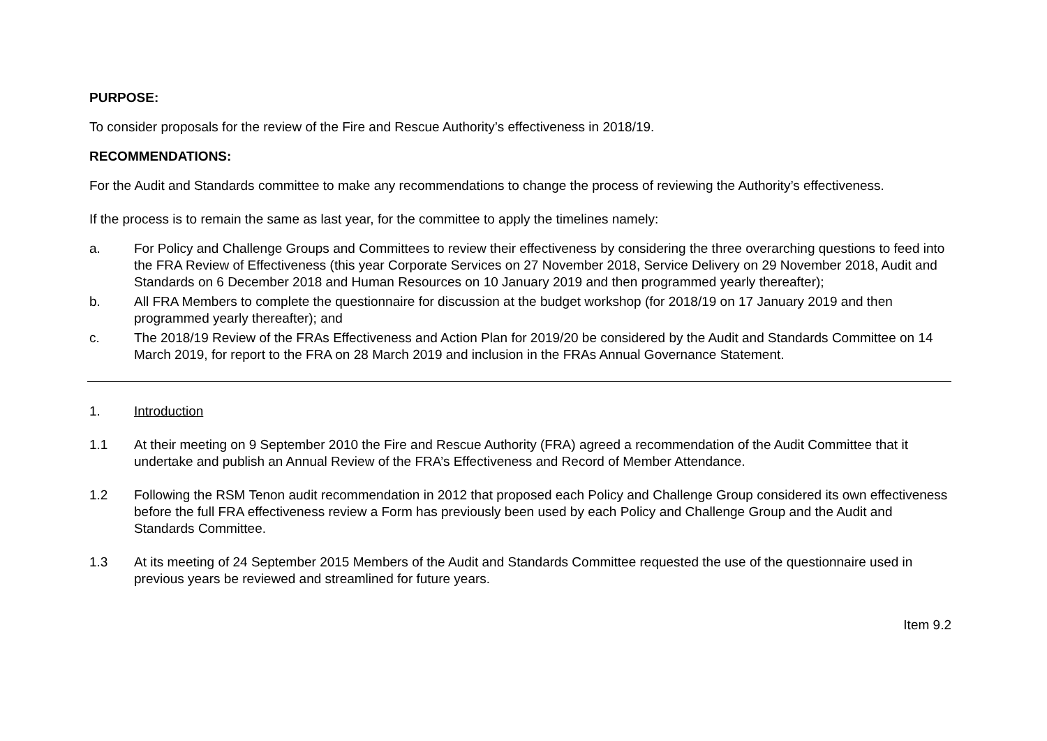PURPOSE:
To consider proposals for the review of the Fire and Rescue Authority’s effectiveness in 2018/19.
RECOMMENDATIONS:
For the Audit and Standards committee to make any recommendations to change the process of reviewing the Authority’s effectiveness.
If the process is to remain the same as last year, for the committee to apply the timelines namely:
a. For Policy and Challenge Groups and Committees to review their effectiveness by considering the three overarching questions to feed into the FRA Review of Effectiveness (this year Corporate Services on 27 November 2018, Service Delivery on 29 November 2018, Audit and Standards on 6 December 2018 and Human Resources on 10 January 2019 and then programmed yearly thereafter);
b. All FRA Members to complete the questionnaire for discussion at the budget workshop (for 2018/19 on 17 January 2019 and then programmed yearly thereafter); and
c. The 2018/19 Review of the FRAs Effectiveness and Action Plan for 2019/20 be considered by the Audit and Standards Committee on 14 March 2019, for report to the FRA on 28 March 2019 and inclusion in the FRAs Annual Governance Statement.
1. Introduction
1.1 At their meeting on 9 September 2010 the Fire and Rescue Authority (FRA) agreed a recommendation of the Audit Committee that it undertake and publish an Annual Review of the FRA’s Effectiveness and Record of Member Attendance.
1.2 Following the RSM Tenon audit recommendation in 2012 that proposed each Policy and Challenge Group considered its own effectiveness before the full FRA effectiveness review a Form has previously been used by each Policy and Challenge Group and the Audit and Standards Committee.
1.3 At its meeting of 24 September 2015 Members of the Audit and Standards Committee requested the use of the questionnaire used in previous years be reviewed and streamlined for future years.
Item 9.2